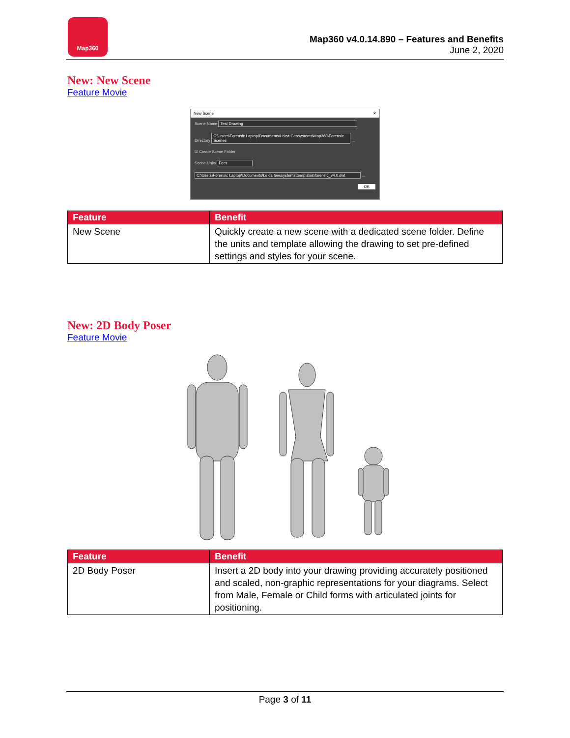Map360
Map360 v4.0.14.890 – Features and Benefits
June 2, 2020
New: New Scene
Feature Movie
New Scene ✕
Scene Name Test Drawing
Directory C:\Users\Forensic Laptop\Documents\Leica Geosystems\Map360\Forensic Scenes ...
☑ Create Scene Folder
Scene Units Feet
C:\Users\Forensic Laptop\Documents\Leica Geosystems\templates\forensic_v4.0.dwt ...
OK
| Feature | Benefit |
| --- | --- |
| New Scene | Quickly create a new scene with a dedicated scene folder. Define the units and template allowing the drawing to set pre-defined settings and styles for your scene. |
New: 2D Body Poser
Feature Movie
| Feature | Benefit |
| --- | --- |
| 2D Body Poser | Insert a 2D body into your drawing providing accurately positioned and scaled, non-graphic representations for your diagrams. Select from Male, Female or Child forms with articulated joints for positioning. |
Page 3 of 11